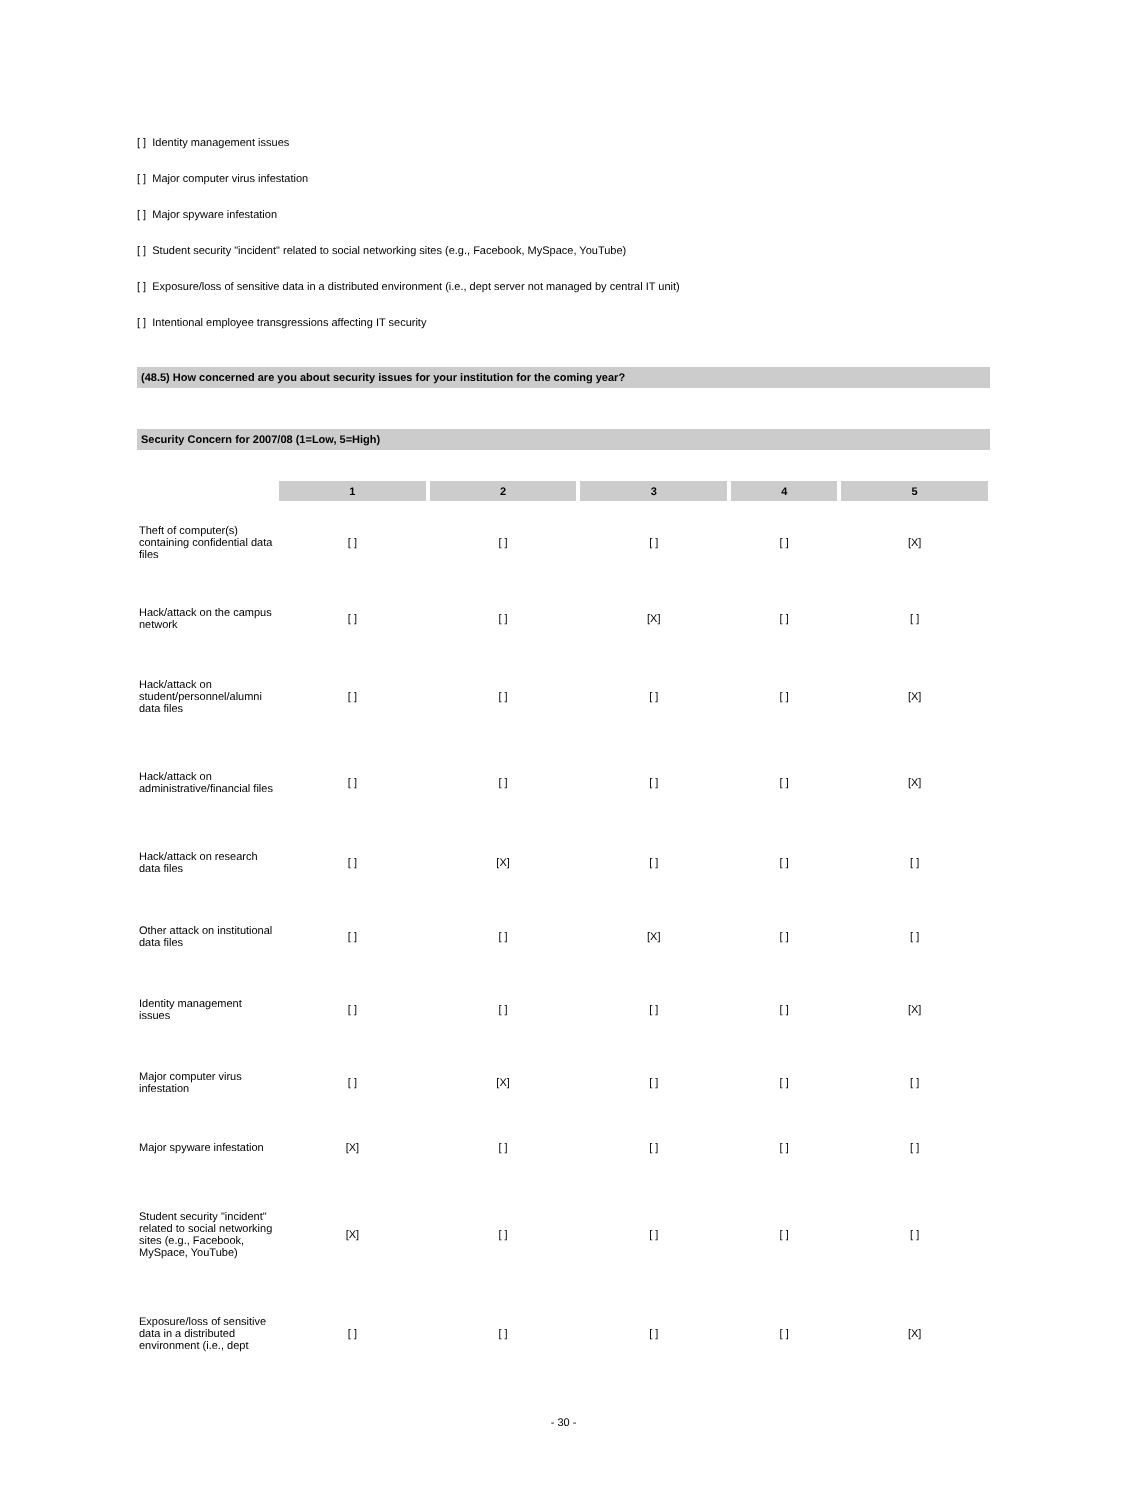[ ] Identity management issues
[ ] Major computer virus infestation
[ ] Major spyware infestation
[ ] Student security "incident" related to social networking sites (e.g., Facebook, MySpace, YouTube)
[ ] Exposure/loss of sensitive data in a distributed environment (i.e., dept server not managed by central IT unit)
[ ] Intentional employee transgressions affecting IT security
(48.5) How concerned are you about security issues for your institution for the coming year?
Security Concern for 2007/08 (1=Low, 5=High)
| | 1 | 2 | 3 | 4 | 5 |
| --- | --- | --- | --- | --- | --- |
| Theft of computer(s) containing confidential data files | [ ] | [ ] | [ ] | [ ] | [X] |
| Hack/attack on the campus network | [ ] | [ ] | [X] | [ ] | [ ] |
| Hack/attack on student/personnel/alumni data files | [ ] | [ ] | [ ] | [ ] | [X] |
| Hack/attack on administrative/financial files | [ ] | [ ] | [ ] | [ ] | [X] |
| Hack/attack on research data files | [ ] | [X] | [ ] | [ ] | [ ] |
| Other attack on institutional data files | [ ] | [ ] | [X] | [ ] | [ ] |
| Identity management issues | [ ] | [ ] | [ ] | [ ] | [X] |
| Major computer virus infestation | [ ] | [X] | [ ] | [ ] | [ ] |
| Major spyware infestation | [X] | [ ] | [ ] | [ ] | [ ] |
| Student security "incident" related to social networking sites (e.g., Facebook, MySpace, YouTube) | [X] | [ ] | [ ] | [ ] | [ ] |
| Exposure/loss of sensitive data in a distributed environment (i.e., dept | [ ] | [ ] | [ ] | [ ] | [X] |
- 30 -